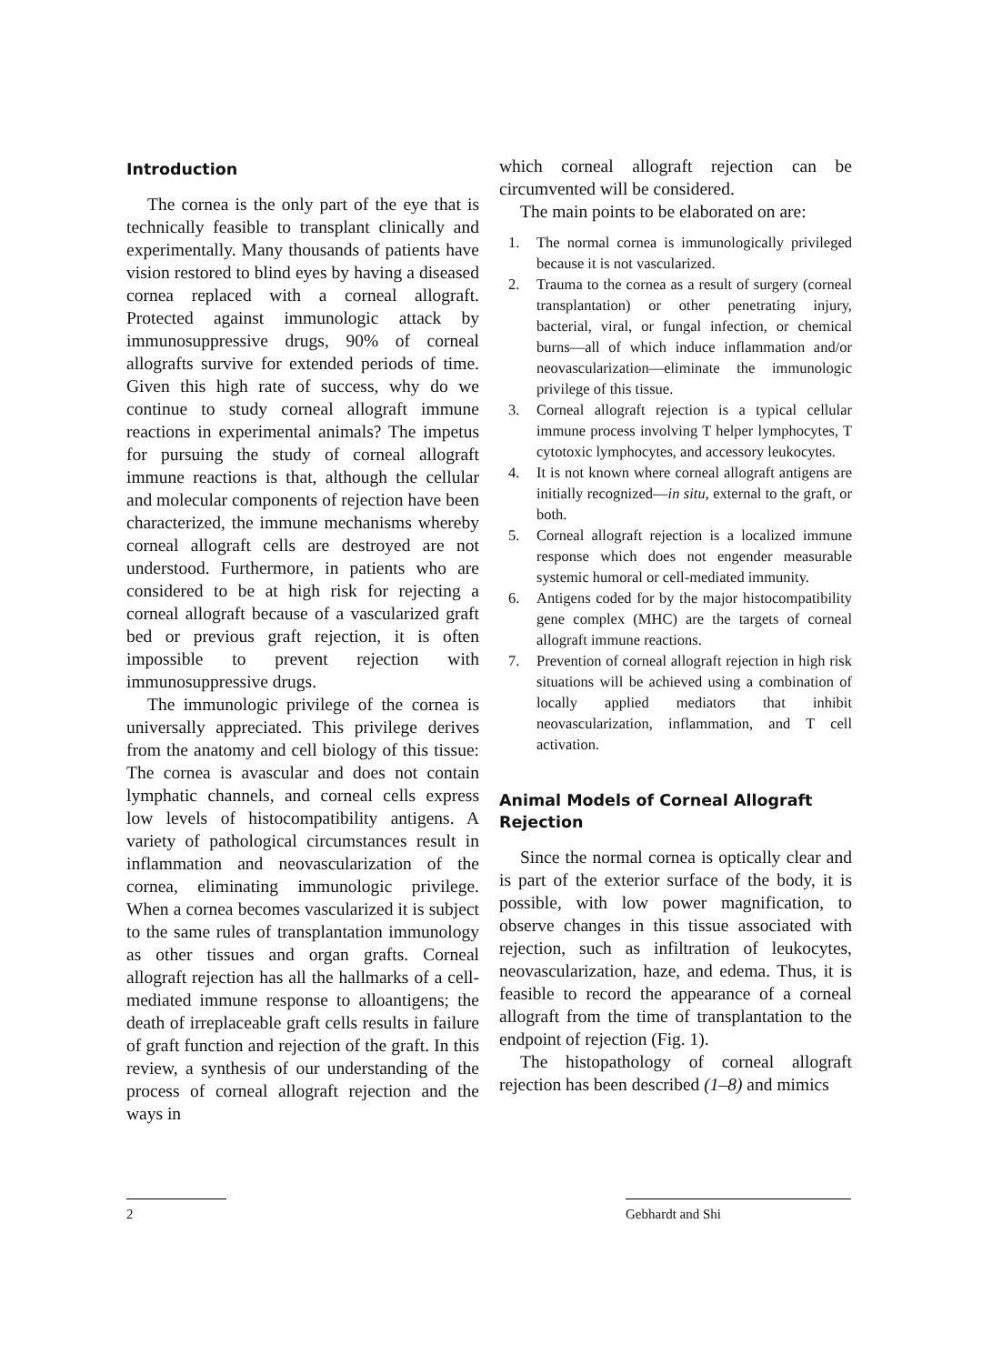Introduction
The cornea is the only part of the eye that is technically feasible to transplant clinically and experimentally. Many thousands of patients have vision restored to blind eyes by having a diseased cornea replaced with a corneal allograft. Protected against immunologic attack by immunosuppressive drugs, 90% of corneal allografts survive for extended periods of time. Given this high rate of success, why do we continue to study corneal allograft immune reactions in experimental animals? The impetus for pursuing the study of corneal allograft immune reactions is that, although the cellular and molecular components of rejection have been characterized, the immune mechanisms whereby corneal allograft cells are destroyed are not understood. Furthermore, in patients who are considered to be at high risk for rejecting a corneal allograft because of a vascularized graft bed or previous graft rejection, it is often impossible to prevent rejection with immunosuppressive drugs.
The immunologic privilege of the cornea is universally appreciated. This privilege derives from the anatomy and cell biology of this tissue: The cornea is avascular and does not contain lymphatic channels, and corneal cells express low levels of histocompatibility antigens. A variety of pathological circumstances result in inflammation and neovascularization of the cornea, eliminating immunologic privilege. When a cornea becomes vascularized it is subject to the same rules of transplantation immunology as other tissues and organ grafts. Corneal allograft rejection has all the hallmarks of a cell-mediated immune response to alloantigens; the death of irreplaceable graft cells results in failure of graft function and rejection of the graft. In this review, a synthesis of our understanding of the process of corneal allograft rejection and the ways in
which corneal allograft rejection can be circumvented will be considered.
The main points to be elaborated on are:
1. The normal cornea is immunologically privileged because it is not vascularized.
2. Trauma to the cornea as a result of surgery (corneal transplantation) or other penetrating injury, bacterial, viral, or fungal infection, or chemical burns—all of which induce inflammation and/or neovascularization—eliminate the immunologic privilege of this tissue.
3. Corneal allograft rejection is a typical cellular immune process involving T helper lymphocytes, T cytotoxic lymphocytes, and accessory leukocytes.
4. It is not known where corneal allograft antigens are initially recognized—in situ, external to the graft, or both.
5. Corneal allograft rejection is a localized immune response which does not engender measurable systemic humoral or cell-mediated immunity.
6. Antigens coded for by the major histocompatibility gene complex (MHC) are the targets of corneal allograft immune reactions.
7. Prevention of corneal allograft rejection in high risk situations will be achieved using a combination of locally applied mediators that inhibit neovascularization, inflammation, and T cell activation.
Animal Models of Corneal Allograft Rejection
Since the normal cornea is optically clear and is part of the exterior surface of the body, it is possible, with low power magnification, to observe changes in this tissue associated with rejection, such as infiltration of leukocytes, neovascularization, haze, and edema. Thus, it is feasible to record the appearance of a corneal allograft from the time of transplantation to the endpoint of rejection (Fig. 1).
The histopathology of corneal allograft rejection has been described (1–8) and mimics
2 Gebhardt and Shi